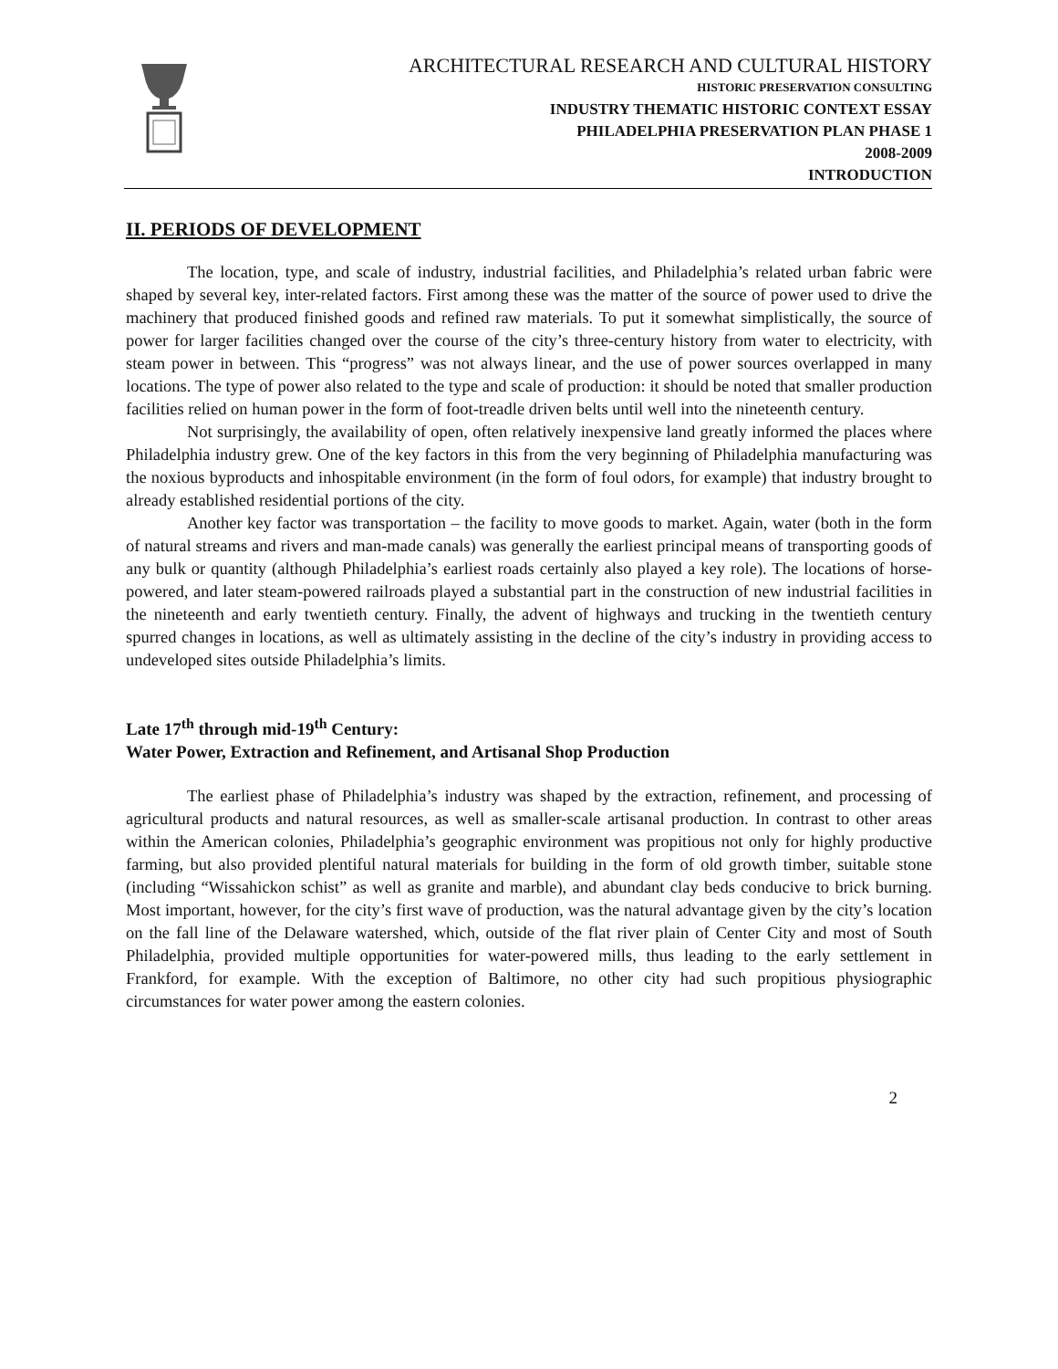ARCHITECTURAL RESEARCH AND CULTURAL HISTORY
HISTORIC PRESERVATION CONSULTING
INDUSTRY THEMATIC HISTORIC CONTEXT ESSAY
PHILADELPHIA PRESERVATION PLAN PHASE 1
2008-2009
INTRODUCTION
II. PERIODS OF DEVELOPMENT
The location, type, and scale of industry, industrial facilities, and Philadelphia’s related urban fabric were shaped by several key, inter-related factors. First among these was the matter of the source of power used to drive the machinery that produced finished goods and refined raw materials. To put it somewhat simplistically, the source of power for larger facilities changed over the course of the city’s three-century history from water to electricity, with steam power in between. This “progress” was not always linear, and the use of power sources overlapped in many locations. The type of power also related to the type and scale of production: it should be noted that smaller production facilities relied on human power in the form of foot-treadle driven belts until well into the nineteenth century.
Not surprisingly, the availability of open, often relatively inexpensive land greatly informed the places where Philadelphia industry grew. One of the key factors in this from the very beginning of Philadelphia manufacturing was the noxious byproducts and inhospitable environment (in the form of foul odors, for example) that industry brought to already established residential portions of the city.
Another key factor was transportation – the facility to move goods to market. Again, water (both in the form of natural streams and rivers and man-made canals) was generally the earliest principal means of transporting goods of any bulk or quantity (although Philadelphia’s earliest roads certainly also played a key role). The locations of horse-powered, and later steam-powered railroads played a substantial part in the construction of new industrial facilities in the nineteenth and early twentieth century. Finally, the advent of highways and trucking in the twentieth century spurred changes in locations, as well as ultimately assisting in the decline of the city’s industry in providing access to undeveloped sites outside Philadelphia’s limits.
Late 17<sup>th</sup> through mid-19<sup>th</sup> Century:
Water Power, Extraction and Refinement, and Artisanal Shop Production
The earliest phase of Philadelphia’s industry was shaped by the extraction, refinement, and processing of agricultural products and natural resources, as well as smaller-scale artisanal production. In contrast to other areas within the American colonies, Philadelphia’s geographic environment was propitious not only for highly productive farming, but also provided plentiful natural materials for building in the form of old growth timber, suitable stone (including “Wissahickon schist” as well as granite and marble), and abundant clay beds conducive to brick burning. Most important, however, for the city’s first wave of production, was the natural advantage given by the city’s location on the fall line of the Delaware watershed, which, outside of the flat river plain of Center City and most of South Philadelphia, provided multiple opportunities for water-powered mills, thus leading to the early settlement in Frankford, for example. With the exception of Baltimore, no other city had such propitious physiographic circumstances for water power among the eastern colonies.
2